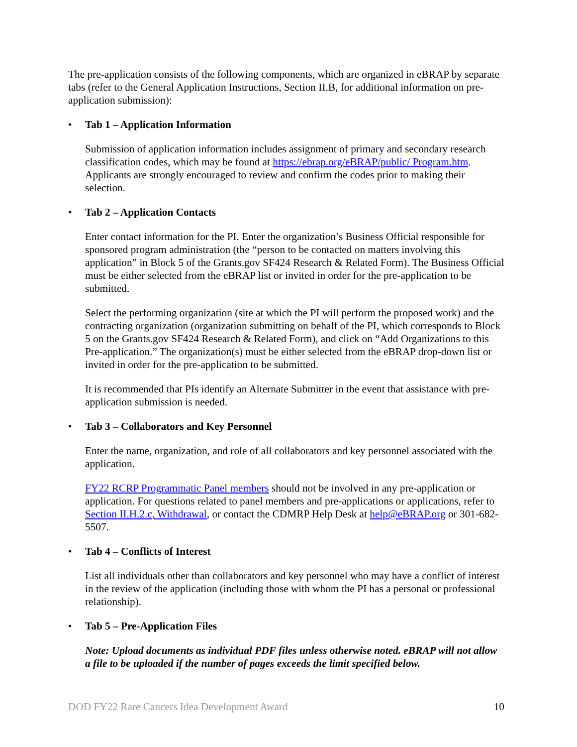The pre-application consists of the following components, which are organized in eBRAP by separate tabs (refer to the General Application Instructions, Section II.B, for additional information on pre-application submission):
• Tab 1 – Application Information
Submission of application information includes assignment of primary and secondary research classification codes, which may be found at https://ebrap.org/eBRAP/public/ Program.htm. Applicants are strongly encouraged to review and confirm the codes prior to making their selection.
• Tab 2 – Application Contacts
Enter contact information for the PI. Enter the organization’s Business Official responsible for sponsored program administration (the “person to be contacted on matters involving this application” in Block 5 of the Grants.gov SF424 Research & Related Form). The Business Official must be either selected from the eBRAP list or invited in order for the pre-application to be submitted.
Select the performing organization (site at which the PI will perform the proposed work) and the contracting organization (organization submitting on behalf of the PI, which corresponds to Block 5 on the Grants.gov SF424 Research & Related Form), and click on “Add Organizations to this Pre-application.” The organization(s) must be either selected from the eBRAP drop-down list or invited in order for the pre-application to be submitted.
It is recommended that PIs identify an Alternate Submitter in the event that assistance with pre-application submission is needed.
• Tab 3 – Collaborators and Key Personnel
Enter the name, organization, and role of all collaborators and key personnel associated with the application.
FY22 RCRP Programmatic Panel members should not be involved in any pre-application or application. For questions related to panel members and pre-applications or applications, refer to Section II.H.2.c, Withdrawal, or contact the CDMRP Help Desk at help@eBRAP.org or 301-682-5507.
• Tab 4 – Conflicts of Interest
List all individuals other than collaborators and key personnel who may have a conflict of interest in the review of the application (including those with whom the PI has a personal or professional relationship).
• Tab 5 – Pre-Application Files
Note: Upload documents as individual PDF files unless otherwise noted. eBRAP will not allow a file to be uploaded if the number of pages exceeds the limit specified below.
DOD FY22 Rare Cancers Idea Development Award 10